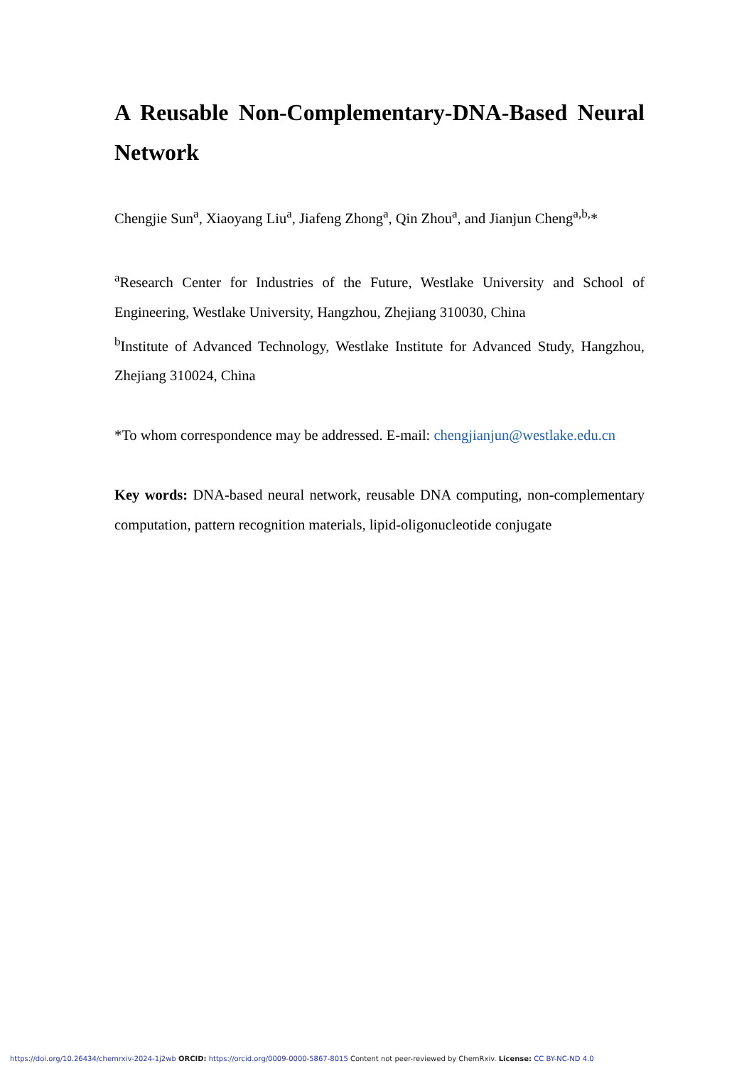A Reusable Non-Complementary-DNA-Based Neural Network
Chengjie Sun<sup>a</sup>, Xiaoyang Liu<sup>a</sup>, Jiafeng Zhong<sup>a</sup>, Qin Zhou<sup>a</sup>, and Jianjun Cheng<sup>a,b,</sup>*
<sup>a</sup> Research Center for Industries of the Future, Westlake University and School of Engineering, Westlake University, Hangzhou, Zhejiang 310030, China
<sup>b</sup> Institute of Advanced Technology, Westlake Institute for Advanced Study, Hangzhou, Zhejiang 310024, China
*To whom correspondence may be addressed. E-mail: chengjianjun@westlake.edu.cn
Key words: DNA-based neural network, reusable DNA computing, non-complementary computation, pattern recognition materials, lipid-oligonucleotide conjugate
https://doi.org/10.26434/chemrxiv-2024-1j2wb ORCID: https://orcid.org/0009-0000-5867-8015 Content not peer-reviewed by ChemRxiv. License: CC BY-NC-ND 4.0